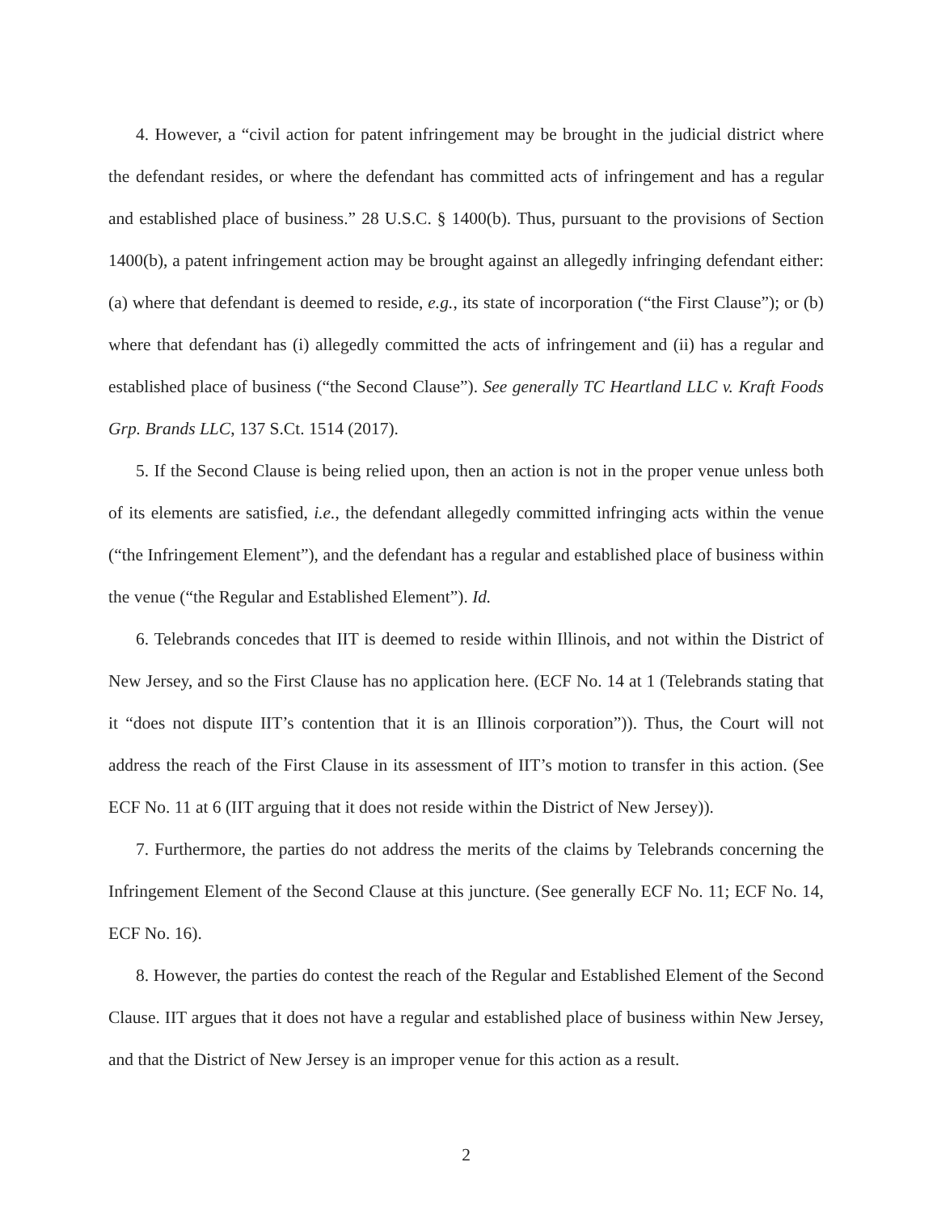4. However, a “civil action for patent infringement may be brought in the judicial district where the defendant resides, or where the defendant has committed acts of infringement and has a regular and established place of business.” 28 U.S.C. § 1400(b). Thus, pursuant to the provisions of Section 1400(b), a patent infringement action may be brought against an allegedly infringing defendant either: (a) where that defendant is deemed to reside, e.g., its state of incorporation (“the First Clause”); or (b) where that defendant has (i) allegedly committed the acts of infringement and (ii) has a regular and established place of business (“the Second Clause”). See generally TC Heartland LLC v. Kraft Foods Grp. Brands LLC, 137 S.Ct. 1514 (2017).
5. If the Second Clause is being relied upon, then an action is not in the proper venue unless both of its elements are satisfied, i.e., the defendant allegedly committed infringing acts within the venue (“the Infringement Element”), and the defendant has a regular and established place of business within the venue (“the Regular and Established Element”). Id.
6. Telebrands concedes that IIT is deemed to reside within Illinois, and not within the District of New Jersey, and so the First Clause has no application here. (ECF No. 14 at 1 (Telebrands stating that it “does not dispute IIT’s contention that it is an Illinois corporation”)). Thus, the Court will not address the reach of the First Clause in its assessment of IIT’s motion to transfer in this action. (See ECF No. 11 at 6 (IIT arguing that it does not reside within the District of New Jersey)).
7. Furthermore, the parties do not address the merits of the claims by Telebrands concerning the Infringement Element of the Second Clause at this juncture. (See generally ECF No. 11; ECF No. 14, ECF No. 16).
8. However, the parties do contest the reach of the Regular and Established Element of the Second Clause. IIT argues that it does not have a regular and established place of business within New Jersey, and that the District of New Jersey is an improper venue for this action as a result.
2